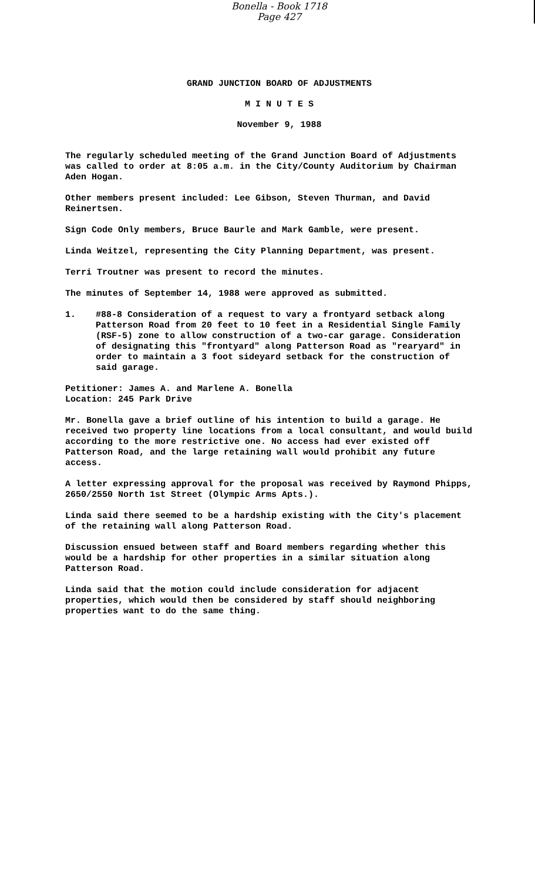Bonella - Book 1718
Page 427
GRAND JUNCTION BOARD OF ADJUSTMENTS
M I N U T E S
November 9, 1988
The regularly scheduled meeting of the Grand Junction Board of Adjustments was called to order at 8:05 a.m. in the City/County Auditorium by Chairman Aden Hogan.
Other members present included: Lee Gibson, Steven Thurman, and David Reinertsen.
Sign Code Only members, Bruce Baurle and Mark Gamble, were present.
Linda Weitzel, representing the City Planning Department, was present.
Terri Troutner was present to record the minutes.
The minutes of September 14, 1988 were approved as submitted.
1. #88-8 Consideration of a request to vary a frontyard setback along Patterson Road from 20 feet to 10 feet in a Residential Single Family (RSF-5) zone to allow construction of a two-car garage. Consideration of designating this "frontyard" along Patterson Road as "rearyard" in order to maintain a 3 foot sideyard setback for the construction of said garage.
Petitioner: James A. and Marlene A. Bonella
Location: 245 Park Drive
Mr. Bonella gave a brief outline of his intention to build a garage. He received two property line locations from a local consultant, and would build according to the more restrictive one. No access had ever existed off Patterson Road, and the large retaining wall would prohibit any future access.
A letter expressing approval for the proposal was received by Raymond Phipps, 2650/2550 North 1st Street (Olympic Arms Apts.).
Linda said there seemed to be a hardship existing with the City's placement of the retaining wall along Patterson Road.
Discussion ensued between staff and Board members regarding whether this would be a hardship for other properties in a similar situation along Patterson Road.
Linda said that the motion could include consideration for adjacent properties, which would then be considered by staff should neighboring properties want to do the same thing.